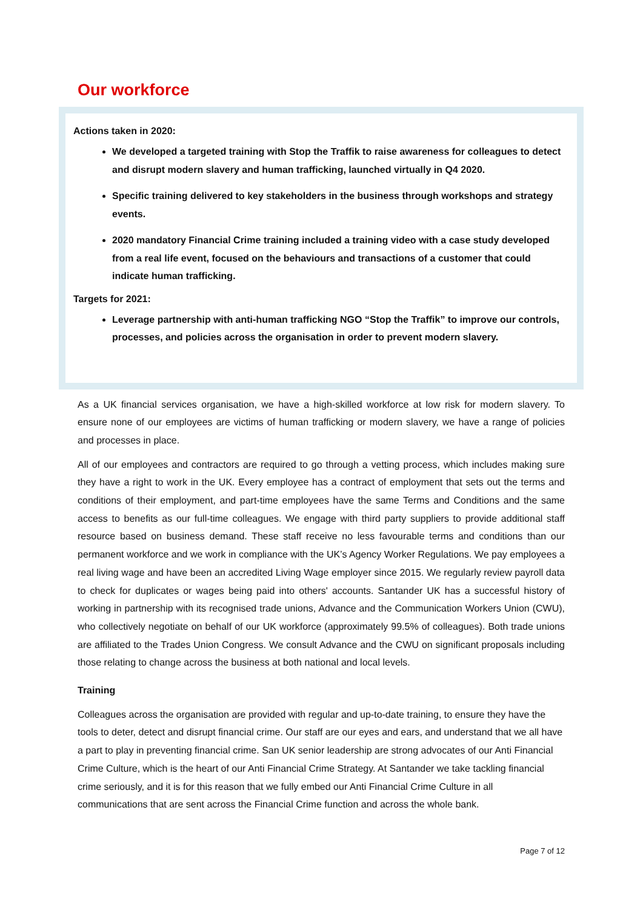Our workforce
Actions taken in 2020:
We developed a targeted training with Stop the Traffik to raise awareness for colleagues to detect and disrupt modern slavery and human trafficking, launched virtually in Q4 2020.
Specific training delivered to key stakeholders in the business through workshops and strategy events.
2020 mandatory Financial Crime training included a training video with a case study developed from a real life event, focused on the behaviours and transactions of a customer that could indicate human trafficking.
Targets for 2021:
Leverage partnership with anti-human trafficking NGO “Stop the Traffik” to improve our controls, processes, and policies across the organisation in order to prevent modern slavery.
As a UK financial services organisation, we have a high-skilled workforce at low risk for modern slavery. To ensure none of our employees are victims of human trafficking or modern slavery, we have a range of policies and processes in place.
All of our employees and contractors are required to go through a vetting process, which includes making sure they have a right to work in the UK. Every employee has a contract of employment that sets out the terms and conditions of their employment, and part-time employees have the same Terms and Conditions and the same access to benefits as our full-time colleagues. We engage with third party suppliers to provide additional staff resource based on business demand. These staff receive no less favourable terms and conditions than our permanent workforce and we work in compliance with the UK’s Agency Worker Regulations. We pay employees a real living wage and have been an accredited Living Wage employer since 2015. We regularly review payroll data to check for duplicates or wages being paid into others' accounts. Santander UK has a successful history of working in partnership with its recognised trade unions, Advance and the Communication Workers Union (CWU), who collectively negotiate on behalf of our UK workforce (approximately 99.5% of colleagues). Both trade unions are affiliated to the Trades Union Congress. We consult Advance and the CWU on significant proposals including those relating to change across the business at both national and local levels.
Training
Colleagues across the organisation are provided with regular and up-to-date training, to ensure they have the tools to deter, detect and disrupt financial crime. Our staff are our eyes and ears, and understand that we all have a part to play in preventing financial crime. San UK senior leadership are strong advocates of our Anti Financial Crime Culture, which is the heart of our Anti Financial Crime Strategy. At Santander we take tackling financial crime seriously, and it is for this reason that we fully embed our Anti Financial Crime Culture in all communications that are sent across the Financial Crime function and across the whole bank.
Page 7 of 12